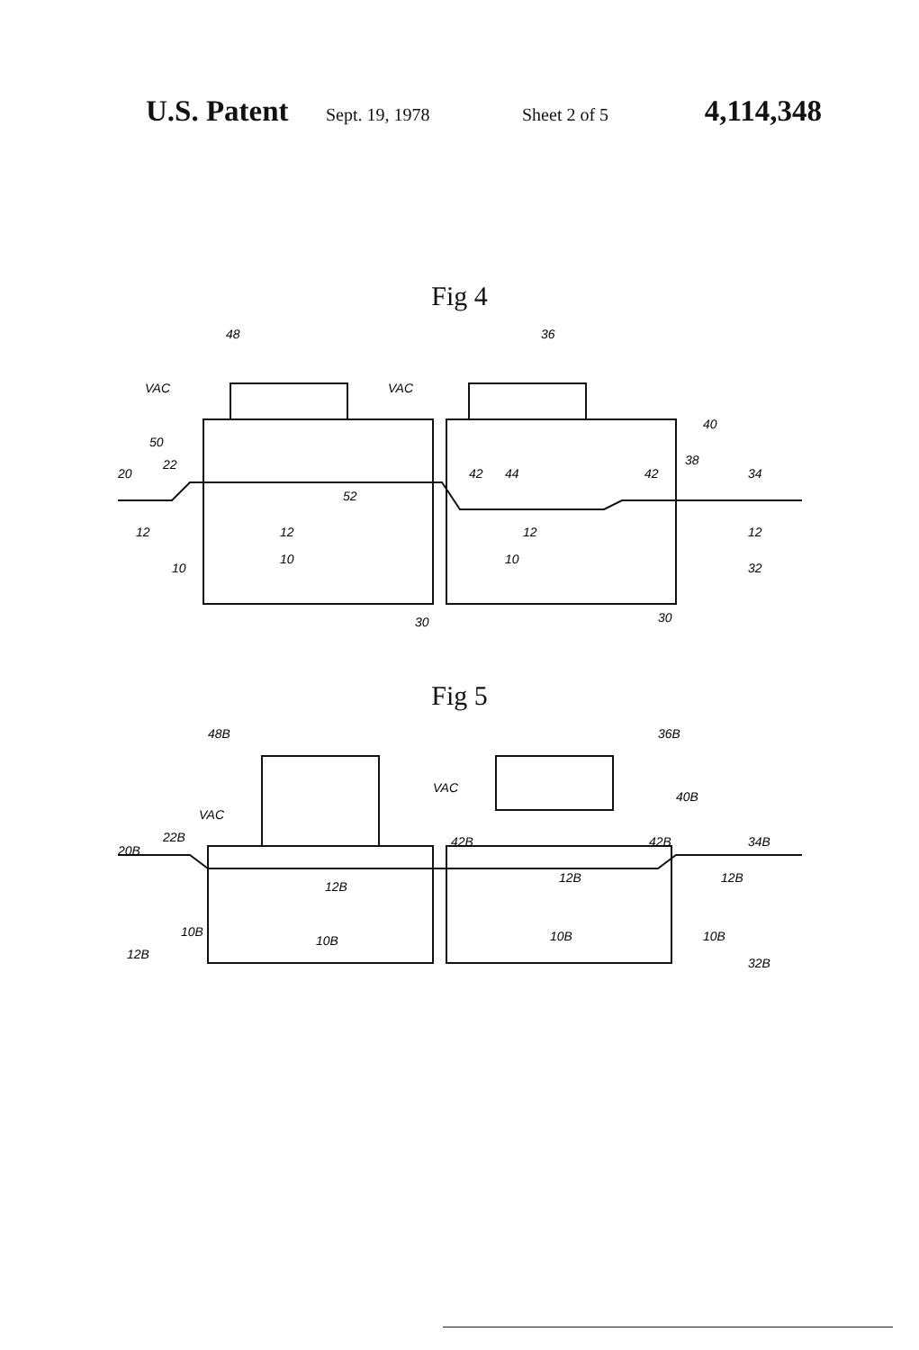U.S. Patent Sept. 19, 1978 Sheet 2 of 5 4,114,348
Fig 4
48
36
VAC
VAC
50
40
38
20
22
34
52
44
42
42
12
12
12
12
10
10
10
32
30
30
Fig 5
48B
36B
VAC
VAC
40B
20B
22B
34B
42B
42B
12B
12B
12B
10B
10B
10B
10B
12B
32B